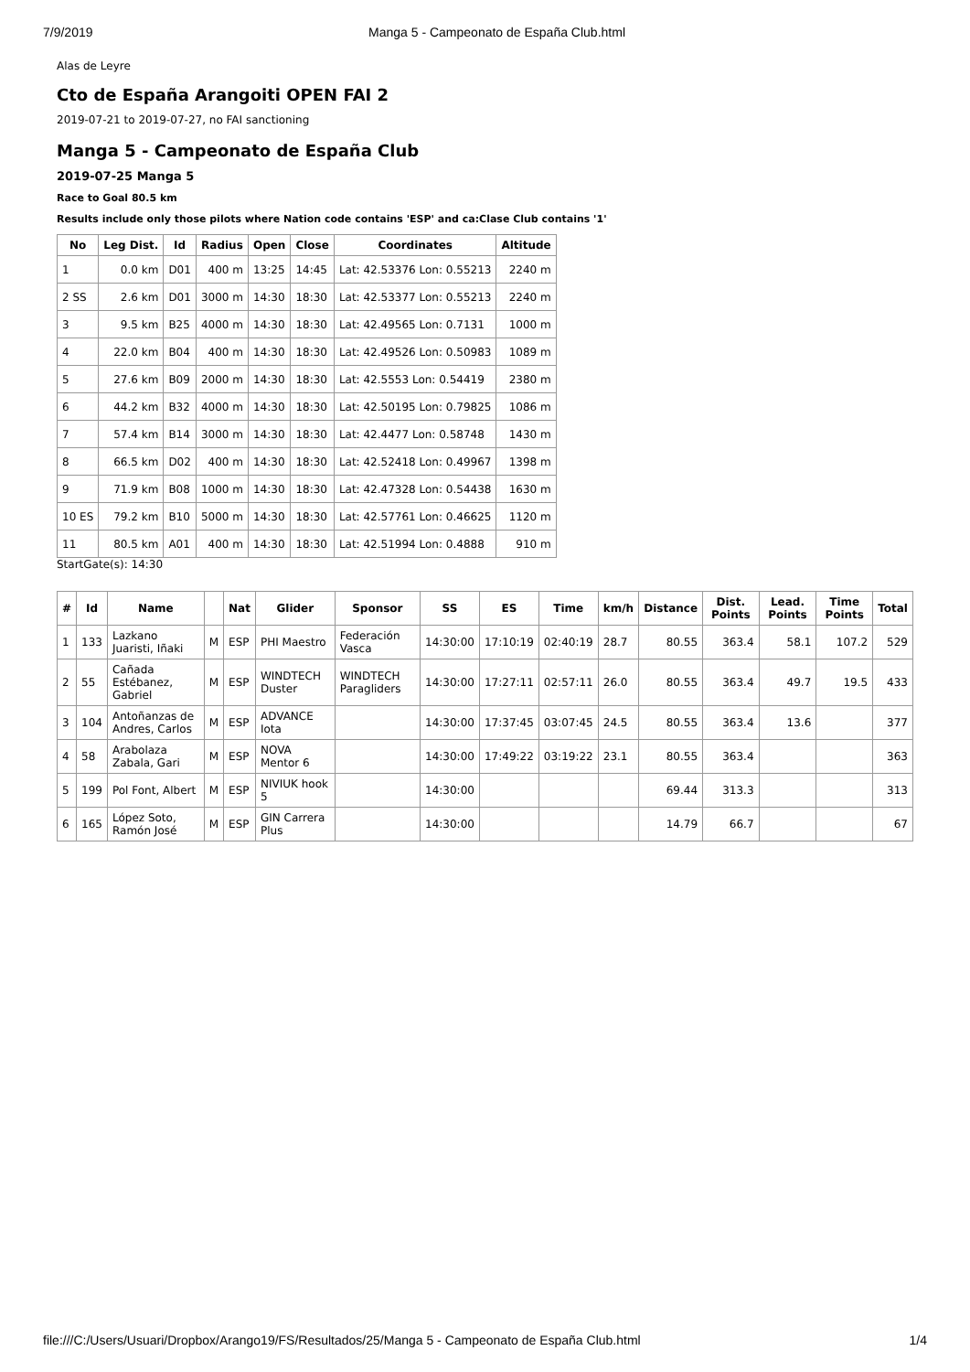7/9/2019 Manga 5 - Campeonato de España Club.html
Alas de Leyre
Cto de España Arangoiti OPEN FAI 2
2019-07-21 to 2019-07-27, no FAI sanctioning
Manga 5 - Campeonato de España Club
2019-07-25 Manga 5
Race to Goal 80.5 km
Results include only those pilots where Nation code contains 'ESP' and ca:Clase Club contains '1'
| No | Leg Dist. | Id | Radius | Open | Close | Coordinates | Altitude |
| --- | --- | --- | --- | --- | --- | --- | --- |
| 1 | 0.0 km | D01 | 400 m | 13:25 | 14:45 | Lat: 42.53376 Lon: 0.55213 | 2240 m |
| 2 SS | 2.6 km | D01 | 3000 m | 14:30 | 18:30 | Lat: 42.53377 Lon: 0.55213 | 2240 m |
| 3 | 9.5 km | B25 | 4000 m | 14:30 | 18:30 | Lat: 42.49565 Lon: 0.7131 | 1000 m |
| 4 | 22.0 km | B04 | 400 m | 14:30 | 18:30 | Lat: 42.49526 Lon: 0.50983 | 1089 m |
| 5 | 27.6 km | B09 | 2000 m | 14:30 | 18:30 | Lat: 42.5553 Lon: 0.54419 | 2380 m |
| 6 | 44.2 km | B32 | 4000 m | 14:30 | 18:30 | Lat: 42.50195 Lon: 0.79825 | 1086 m |
| 7 | 57.4 km | B14 | 3000 m | 14:30 | 18:30 | Lat: 42.4477 Lon: 0.58748 | 1430 m |
| 8 | 66.5 km | D02 | 400 m | 14:30 | 18:30 | Lat: 42.52418 Lon: 0.49967 | 1398 m |
| 9 | 71.9 km | B08 | 1000 m | 14:30 | 18:30 | Lat: 42.47328 Lon: 0.54438 | 1630 m |
| 10 ES | 79.2 km | B10 | 5000 m | 14:30 | 18:30 | Lat: 42.57761 Lon: 0.46625 | 1120 m |
| 11 | 80.5 km | A01 | 400 m | 14:30 | 18:30 | Lat: 42.51994 Lon: 0.4888 | 910 m |
StartGate(s): 14:30
| # | Id | Name | | Nat | Glider | Sponsor | SS | ES | Time | km/h | Distance | Dist. Points | Lead. Points | Time Points | Total |
| --- | --- | --- | --- | --- | --- | --- | --- | --- | --- | --- | --- | --- | --- | --- | --- |
| 1 | 133 | Lazkano Juaristi, Iñaki | M | ESP | PHI Maestro | Federación Vasca | 14:30:00 | 17:10:19 | 02:40:19 | 28.7 | 80.55 | 363.4 | 58.1 | 107.2 | 529 |
| 2 | 55 | Cañada Estébanez, Gabriel | M | ESP | WINDTECH Duster | WINDTECH Paragliders | 14:30:00 | 17:27:11 | 02:57:11 | 26.0 | 80.55 | 363.4 | 49.7 | 19.5 | 433 |
| 3 | 104 | Antoñanzas de Andres, Carlos | M | ESP | ADVANCE Iota | | 14:30:00 | 17:37:45 | 03:07:45 | 24.5 | 80.55 | 363.4 | 13.6 | | 377 |
| 4 | 58 | Arabolaza Zabala, Gari | M | ESP | NOVA Mentor 6 | | 14:30:00 | 17:49:22 | 03:19:22 | 23.1 | 80.55 | 363.4 | | | 363 |
| 5 | 199 | Pol Font, Albert | M | ESP | NIVIUK hook 5 | | 14:30:00 | | | | 69.44 | 313.3 | | | 313 |
| 6 | 165 | López Soto, Ramón José | M | ESP | GIN Carrera Plus | | 14:30:00 | | | | 14.79 | 66.7 | | | 67 |
file:///C:/Users/Usuari/Dropbox/Arango19/FS/Resultados/25/Manga 5 - Campeonato de España Club.html 1/4